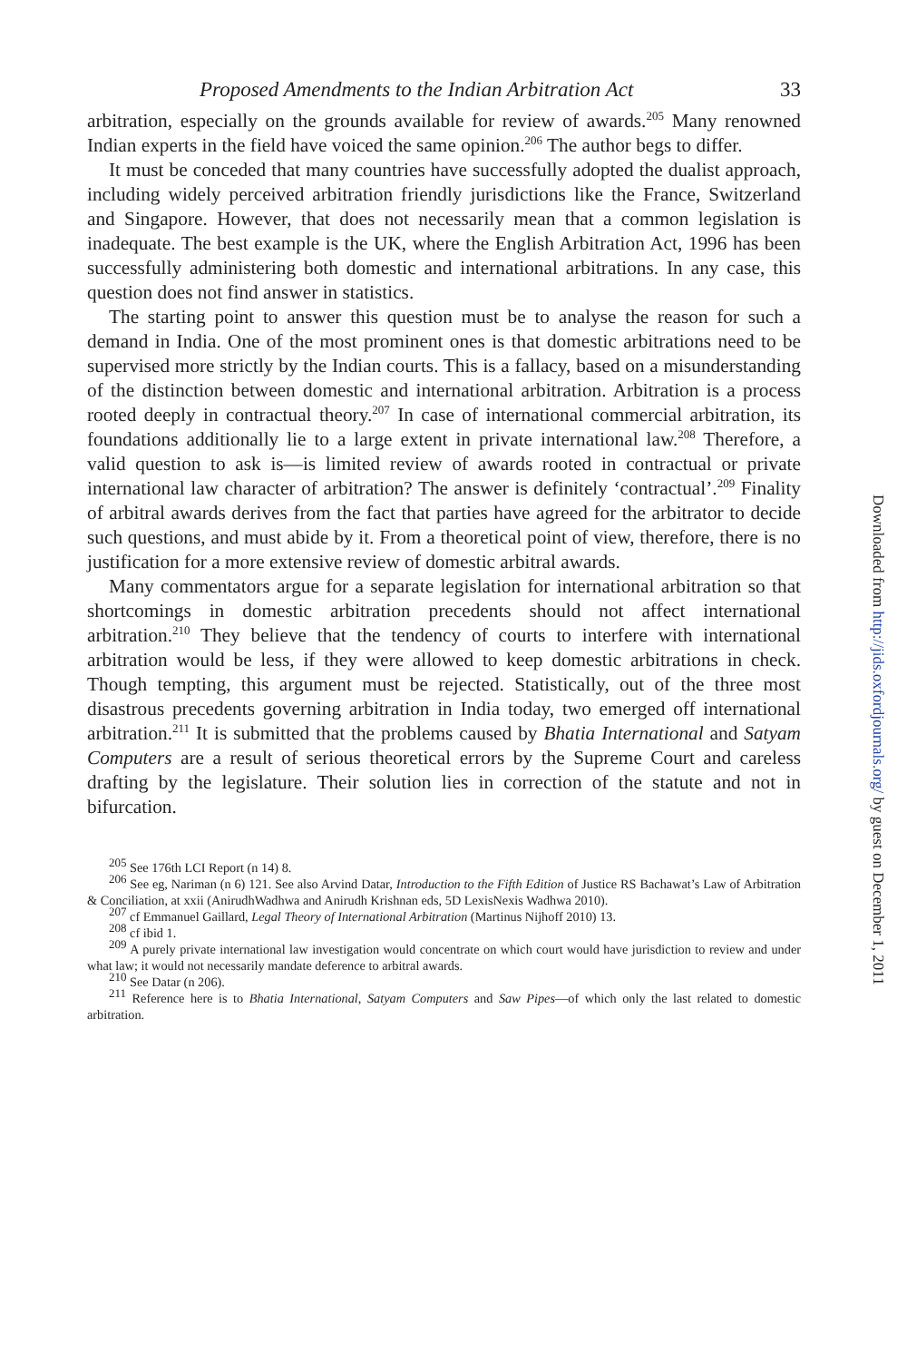Proposed Amendments to the Indian Arbitration Act 33
arbitration, especially on the grounds available for review of awards.<sup>205</sup> Many renowned Indian experts in the field have voiced the same opinion.<sup>206</sup> The author begs to differ.
It must be conceded that many countries have successfully adopted the dualist approach, including widely perceived arbitration friendly jurisdictions like the France, Switzerland and Singapore. However, that does not necessarily mean that a common legislation is inadequate. The best example is the UK, where the English Arbitration Act, 1996 has been successfully administering both domestic and international arbitrations. In any case, this question does not find answer in statistics.
The starting point to answer this question must be to analyse the reason for such a demand in India. One of the most prominent ones is that domestic arbitrations need to be supervised more strictly by the Indian courts. This is a fallacy, based on a misunderstanding of the distinction between domestic and international arbitration. Arbitration is a process rooted deeply in contractual theory.<sup>207</sup> In case of international commercial arbitration, its foundations additionally lie to a large extent in private international law.<sup>208</sup> Therefore, a valid question to ask is—is limited review of awards rooted in contractual or private international law character of arbitration? The answer is definitely ‘contractual’.<sup>209</sup> Finality of arbitral awards derives from the fact that parties have agreed for the arbitrator to decide such questions, and must abide by it. From a theoretical point of view, therefore, there is no justification for a more extensive review of domestic arbitral awards.
Many commentators argue for a separate legislation for international arbitration so that shortcomings in domestic arbitration precedents should not affect international arbitration.<sup>210</sup> They believe that the tendency of courts to interfere with international arbitration would be less, if they were allowed to keep domestic arbitrations in check. Though tempting, this argument must be rejected. Statistically, out of the three most disastrous precedents governing arbitration in India today, two emerged off international arbitration.<sup>211</sup> It is submitted that the problems caused by Bhatia International and Satyam Computers are a result of serious theoretical errors by the Supreme Court and careless drafting by the legislature. Their solution lies in correction of the statute and not in bifurcation.
<sup>205</sup> See 176th LCI Report (n 14) 8.
<sup>206</sup> See eg, Nariman (n 6) 121. See also Arvind Datar, Introduction to the Fifth Edition of Justice RS Bachawat’s Law of Arbitration & Conciliation, at xxii (AnirudhWadhwa and Anirudh Krishnan eds, 5D LexisNexis Wadhwa 2010).
<sup>207</sup> cf Emmanuel Gaillard, Legal Theory of International Arbitration (Martinus Nijhoff 2010) 13.
<sup>208</sup> cf ibid 1.
<sup>209</sup> A purely private international law investigation would concentrate on which court would have jurisdiction to review and under what law; it would not necessarily mandate deference to arbitral awards.
<sup>210</sup> See Datar (n 206).
<sup>211</sup> Reference here is to Bhatia International, Satyam Computers and Saw Pipes—of which only the last related to domestic arbitration.
Downloaded from http://jids.oxfordjournals.org/ by guest on December 1, 2011